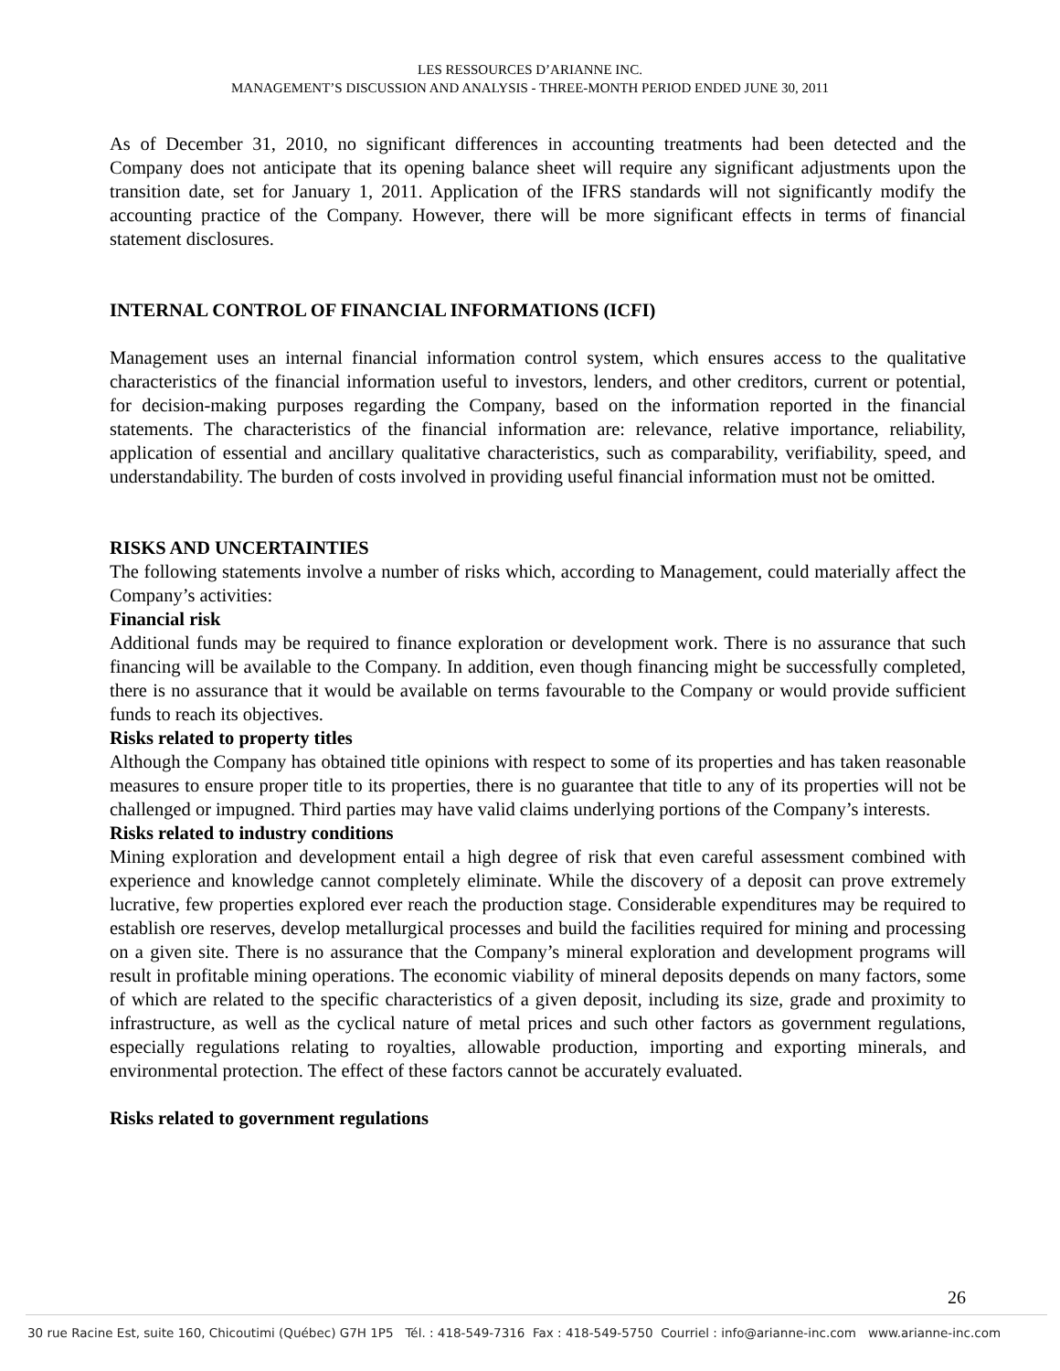LES RESSOURCES D’ARIANNE INC.
MANAGEMENT’S DISCUSSION AND ANALYSIS - THREE-MONTH PERIOD ENDED JUNE 30, 2011
As of December 31, 2010, no significant differences in accounting treatments had been detected and the Company does not anticipate that its opening balance sheet will require any significant adjustments upon the transition date, set for January 1, 2011. Application of the IFRS standards will not significantly modify the accounting practice of the Company. However, there will be more significant effects in terms of financial statement disclosures.
INTERNAL CONTROL OF FINANCIAL INFORMATIONS (ICFI)
Management uses an internal financial information control system, which ensures access to the qualitative characteristics of the financial information useful to investors, lenders, and other creditors, current or potential, for decision-making purposes regarding the Company, based on the information reported in the financial statements. The characteristics of the financial information are: relevance, relative importance, reliability, application of essential and ancillary qualitative characteristics, such as comparability, verifiability, speed, and understandability. The burden of costs involved in providing useful financial information must not be omitted.
RISKS AND UNCERTAINTIES
The following statements involve a number of risks which, according to Management, could materially affect the Company’s activities:
Financial risk
Additional funds may be required to finance exploration or development work. There is no assurance that such financing will be available to the Company. In addition, even though financing might be successfully completed, there is no assurance that it would be available on terms favourable to the Company or would provide sufficient funds to reach its objectives.
Risks related to property titles
Although the Company has obtained title opinions with respect to some of its properties and has taken reasonable measures to ensure proper title to its properties, there is no guarantee that title to any of its properties will not be challenged or impugned. Third parties may have valid claims underlying portions of the Company’s interests.
Risks related to industry conditions
Mining exploration and development entail a high degree of risk that even careful assessment combined with experience and knowledge cannot completely eliminate. While the discovery of a deposit can prove extremely lucrative, few properties explored ever reach the production stage. Considerable expenditures may be required to establish ore reserves, develop metallurgical processes and build the facilities required for mining and processing on a given site. There is no assurance that the Company’s mineral exploration and development programs will result in profitable mining operations. The economic viability of mineral deposits depends on many factors, some of which are related to the specific characteristics of a given deposit, including its size, grade and proximity to infrastructure, as well as the cyclical nature of metal prices and such other factors as government regulations, especially regulations relating to royalties, allowable production, importing and exporting minerals, and environmental protection. The effect of these factors cannot be accurately evaluated.
Risks related to government regulations
26
30 rue Racine Est, suite 160, Chicoutimi (Québec) G7H 1P5 Tél. : 418-549-7316 Fax : 418-549-5750 Courriel : info@arianne-inc.com www.arianne-inc.com